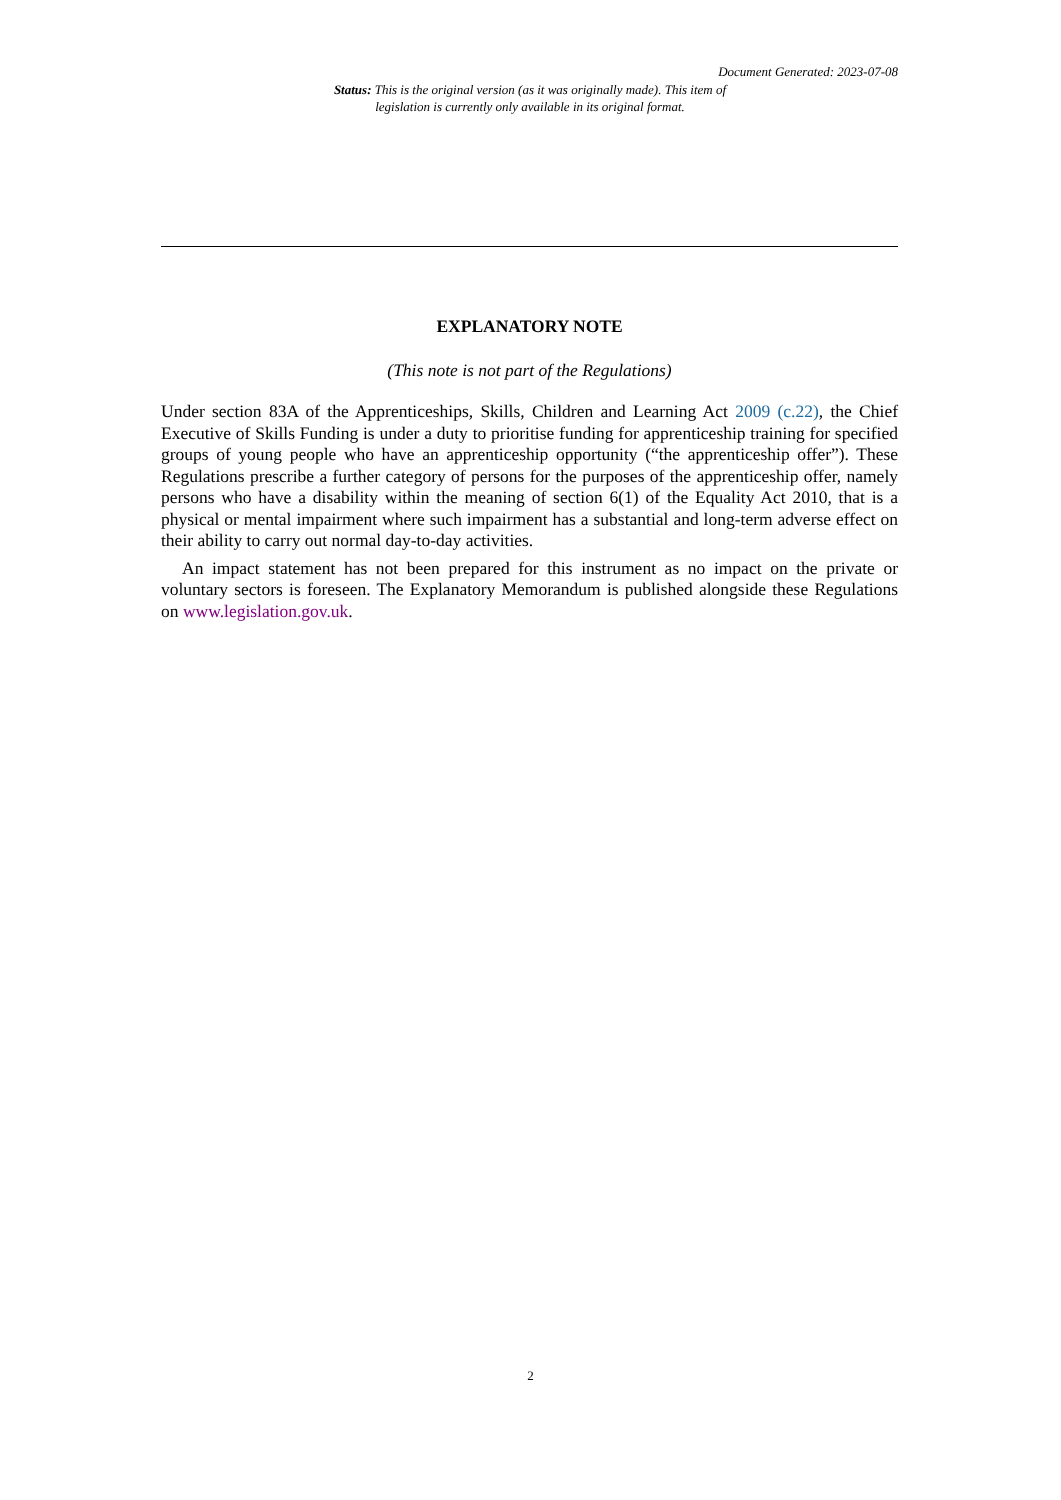Document Generated: 2023-07-08
Status: This is the original version (as it was originally made). This item of legislation is currently only available in its original format.
EXPLANATORY NOTE
(This note is not part of the Regulations)
Under section 83A of the Apprenticeships, Skills, Children and Learning Act 2009 (c.22), the Chief Executive of Skills Funding is under a duty to prioritise funding for apprenticeship training for specified groups of young people who have an apprenticeship opportunity (“the apprenticeship offer”). These Regulations prescribe a further category of persons for the purposes of the apprenticeship offer, namely persons who have a disability within the meaning of section 6(1) of the Equality Act 2010, that is a physical or mental impairment where such impairment has a substantial and long-term adverse effect on their ability to carry out normal day-to-day activities.
An impact statement has not been prepared for this instrument as no impact on the private or voluntary sectors is foreseen. The Explanatory Memorandum is published alongside these Regulations on www.legislation.gov.uk.
2